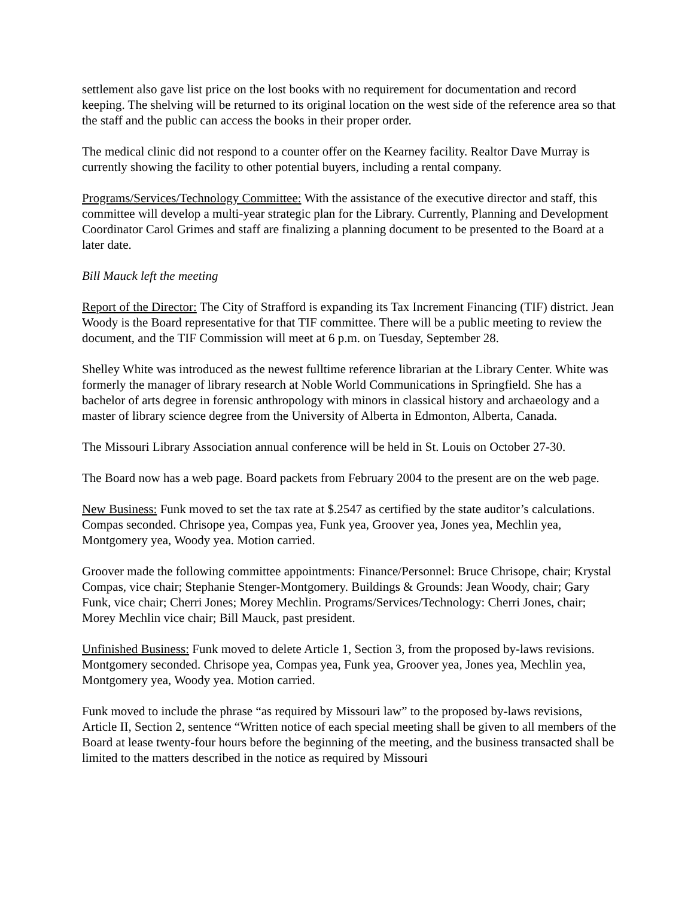settlement also gave list price on the lost books with no requirement for documentation and record keeping. The shelving will be returned to its original location on the west side of the reference area so that the staff and the public can access the books in their proper order.
The medical clinic did not respond to a counter offer on the Kearney facility. Realtor Dave Murray is currently showing the facility to other potential buyers, including a rental company.
Programs/Services/Technology Committee: With the assistance of the executive director and staff, this committee will develop a multi-year strategic plan for the Library. Currently, Planning and Development Coordinator Carol Grimes and staff are finalizing a planning document to be presented to the Board at a later date.
Bill Mauck left the meeting
Report of the Director: The City of Strafford is expanding its Tax Increment Financing (TIF) district. Jean Woody is the Board representative for that TIF committee. There will be a public meeting to review the document, and the TIF Commission will meet at 6 p.m. on Tuesday, September 28.
Shelley White was introduced as the newest fulltime reference librarian at the Library Center. White was formerly the manager of library research at Noble World Communications in Springfield. She has a bachelor of arts degree in forensic anthropology with minors in classical history and archaeology and a master of library science degree from the University of Alberta in Edmonton, Alberta, Canada.
The Missouri Library Association annual conference will be held in St. Louis on October 27-30.
The Board now has a web page. Board packets from February 2004 to the present are on the web page.
New Business: Funk moved to set the tax rate at $.2547 as certified by the state auditor’s calculations. Compas seconded. Chrisope yea, Compas yea, Funk yea, Groover yea, Jones yea, Mechlin yea, Montgomery yea, Woody yea. Motion carried.
Groover made the following committee appointments: Finance/Personnel: Bruce Chrisope, chair; Krystal Compas, vice chair; Stephanie Stenger-Montgomery. Buildings & Grounds: Jean Woody, chair; Gary Funk, vice chair; Cherri Jones; Morey Mechlin. Programs/Services/Technology: Cherri Jones, chair; Morey Mechlin vice chair; Bill Mauck, past president.
Unfinished Business: Funk moved to delete Article 1, Section 3, from the proposed by-laws revisions. Montgomery seconded. Chrisope yea, Compas yea, Funk yea, Groover yea, Jones yea, Mechlin yea, Montgomery yea, Woody yea. Motion carried.
Funk moved to include the phrase “as required by Missouri law” to the proposed by-laws revisions, Article II, Section 2, sentence “Written notice of each special meeting shall be given to all members of the Board at lease twenty-four hours before the beginning of the meeting, and the business transacted shall be limited to the matters described in the notice as required by Missouri